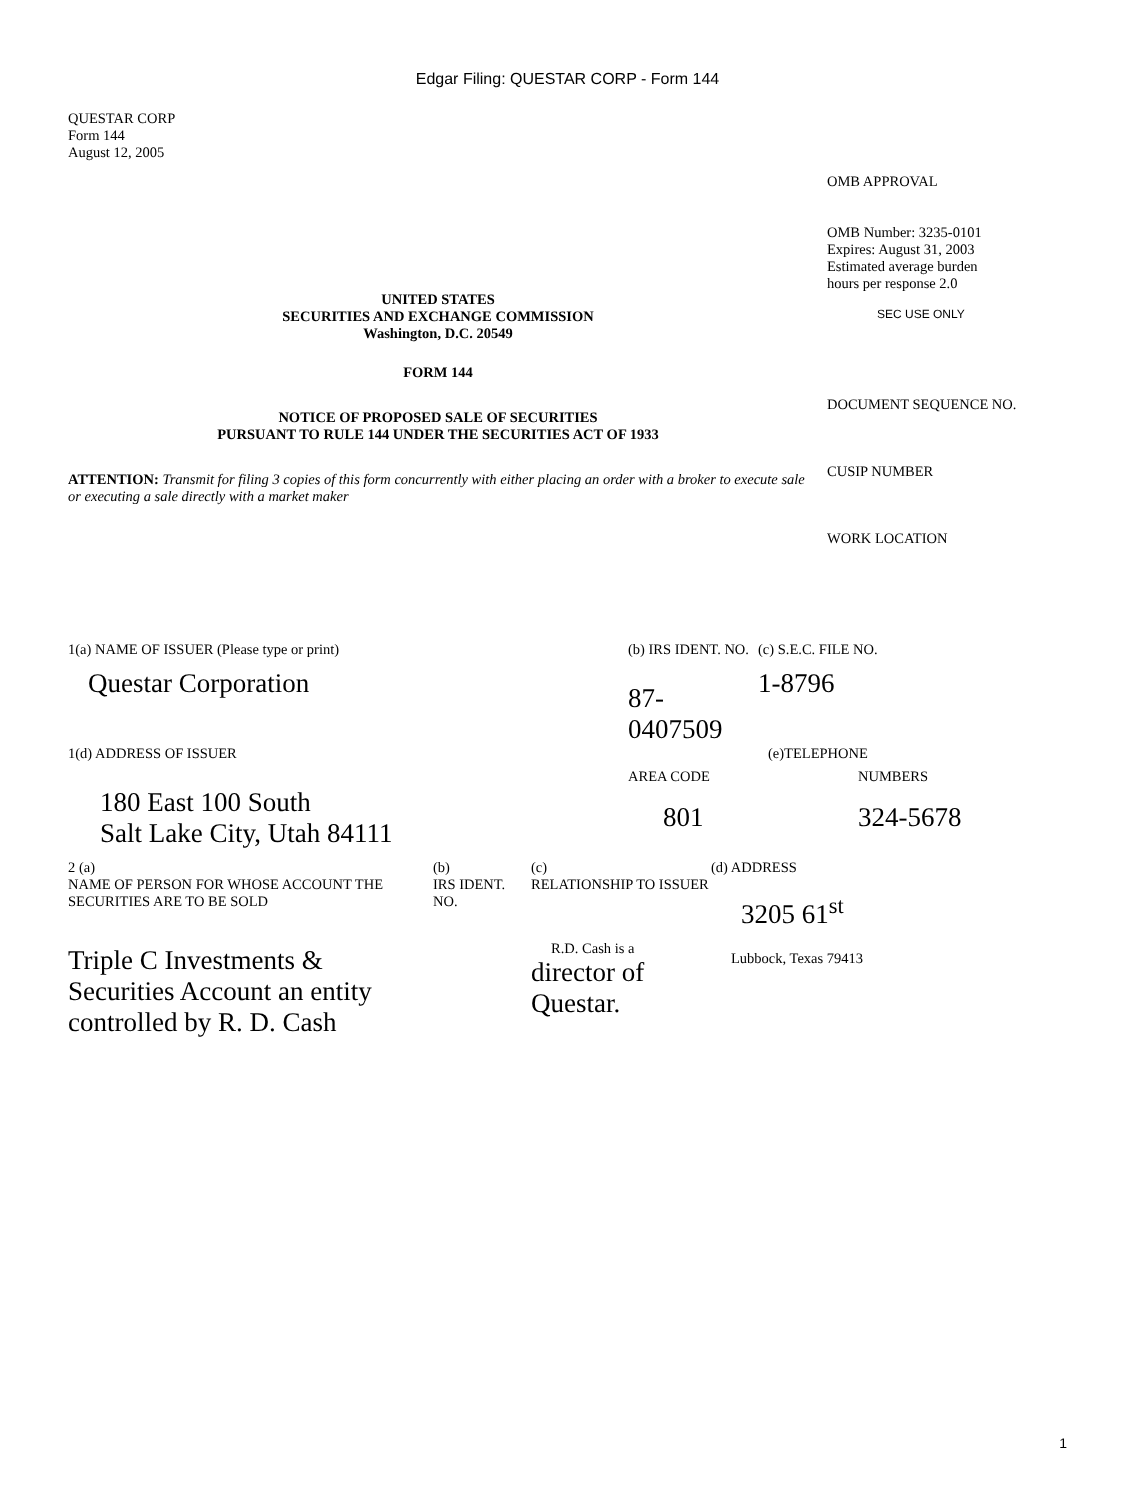Edgar Filing: QUESTAR CORP - Form 144
QUESTAR CORP
Form 144
August 12, 2005
UNITED STATES
SECURITIES AND EXCHANGE COMMISSION
Washington, D.C. 20549
FORM 144
NOTICE OF PROPOSED SALE OF SECURITIES
PURSUANT TO RULE 144 UNDER THE SECURITIES ACT OF 1933
ATTENTION: Transmit for filing 3 copies of this form concurrently with either placing an order with a broker to execute sale or executing a sale directly with a market maker
OMB APPROVAL
OMB Number: 3235-0101
Expires: August 31, 2003
Estimated average burden
hours per response 2.0
SEC USE ONLY
DOCUMENT SEQUENCE NO.
CUSIP NUMBER
WORK LOCATION
| 1(a) NAME OF ISSUER (Please type or print) | (b) IRS IDENT. NO. | (c) S.E.C. FILE NO. |
| Questar Corporation | 87-0407509 | 1-8796 |
| 1(d) ADDRESS OF ISSUER | (e)TELEPHONE | |
| 180 East 100 South Salt Lake City, Utah 84111 | AREA CODE 801 | NUMBERS 324-5678 |
| 2 (a) NAME OF PERSON FOR WHOSE ACCOUNT THE SECURITIES ARE TO BE SOLD | (b) IRS IDENT. NO. | (c) RELATIONSHIP TO ISSUER | (d) ADDRESS 3205 61<sup>st</sup> |
| Triple C Investments & Securities Account an entity controlled by R. D. Cash | | R.D. Cash is a director of Questar. | Lubbock, Texas 79413 |
1